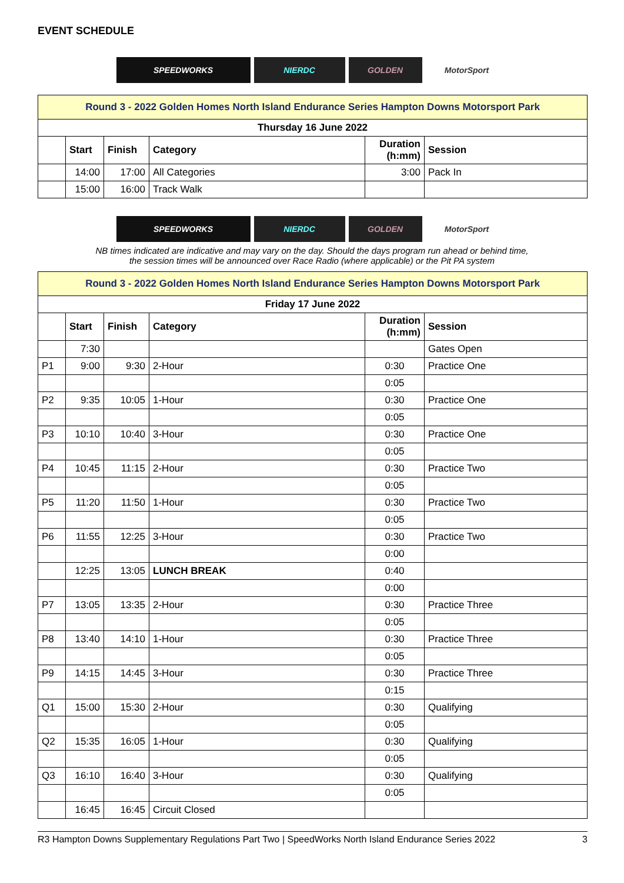EVENT SCHEDULE
SPEEDWORKS NIERDC GOLDEN MotorSport
| Round 3 - 2022 Golden Homes North Island Endurance Series Hampton Downs Motorsport Park | | | | | |
| Thursday 16 June 2022 | | | | | |
| | Start | Finish | Category | Duration (h:mm) | Session |
| | 14:00 | 17:00 | All Categories | 3:00 | Pack In |
| | 15:00 | 16:00 | Track Walk | | |
SPEEDWORKS NIERDC GOLDEN MotorSport
NB times indicated are indicative and may vary on the day. Should the days program run ahead or behind time,
the session times will be announced over Race Radio (where applicable) or the Pit PA system
| Round 3 - 2022 Golden Homes North Island Endurance Series Hampton Downs Motorsport Park | | | | | |
| Friday 17 June 2022 | | | | | |
| | Start | Finish | Category | Duration (h:mm) | Session |
| | 7:30 | | | | Gates Open |
| P1 | 9:00 | 9:30 | 2-Hour | 0:30 | Practice One |
| | | | | 0:05 | |
| P2 | 9:35 | 10:05 | 1-Hour | 0:30 | Practice One |
| | | | | 0:05 | |
| P3 | 10:10 | 10:40 | 3-Hour | 0:30 | Practice One |
| | | | | 0:05 | |
| P4 | 10:45 | 11:15 | 2-Hour | 0:30 | Practice Two |
| | | | | 0:05 | |
| P5 | 11:20 | 11:50 | 1-Hour | 0:30 | Practice Two |
| | | | | 0:05 | |
| P6 | 11:55 | 12:25 | 3-Hour | 0:30 | Practice Two |
| | | | | 0:00 | |
| | 12:25 | 13:05 | LUNCH BREAK | 0:40 | |
| | | | | 0:00 | |
| P7 | 13:05 | 13:35 | 2-Hour | 0:30 | Practice Three |
| | | | | 0:05 | |
| P8 | 13:40 | 14:10 | 1-Hour | 0:30 | Practice Three |
| | | | | 0:05 | |
| P9 | 14:15 | 14:45 | 3-Hour | 0:30 | Practice Three |
| | | | | 0:15 | |
| Q1 | 15:00 | 15:30 | 2-Hour | 0:30 | Qualifying |
| | | | | 0:05 | |
| Q2 | 15:35 | 16:05 | 1-Hour | 0:30 | Qualifying |
| | | | | 0:05 | |
| Q3 | 16:10 | 16:40 | 3-Hour | 0:30 | Qualifying |
| | | | | 0:05 | |
| | 16:45 | 16:45 | Circuit Closed | | |
R3 Hampton Downs Supplementary Regulations Part Two | SpeedWorks North Island Endurance Series 2022 3